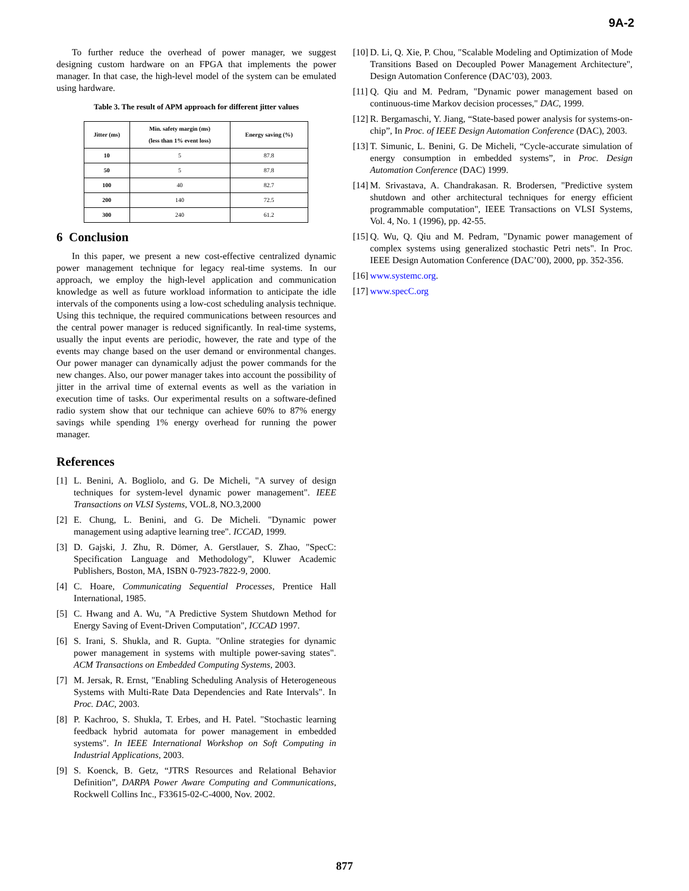9A-2
To further reduce the overhead of power manager, we suggest designing custom hardware on an FPGA that implements the power manager. In that case, the high-level model of the system can be emulated using hardware.
Table 3. The result of APM approach for different jitter values
| Jitter (ms) | Min. safety margin (ms) (less than 1% event loss) | Energy saving (%) |
| --- | --- | --- |
| 10 | 5 | 87.8 |
| 50 | 5 | 87.8 |
| 100 | 40 | 82.7 |
| 200 | 140 | 72.5 |
| 300 | 240 | 61.2 |
6 Conclusion
In this paper, we present a new cost-effective centralized dynamic power management technique for legacy real-time systems. In our approach, we employ the high-level application and communication knowledge as well as future workload information to anticipate the idle intervals of the components using a low-cost scheduling analysis technique. Using this technique, the required communications between resources and the central power manager is reduced significantly. In real-time systems, usually the input events are periodic, however, the rate and type of the events may change based on the user demand or environmental changes. Our power manager can dynamically adjust the power commands for the new changes. Also, our power manager takes into account the possibility of jitter in the arrival time of external events as well as the variation in execution time of tasks. Our experimental results on a software-defined radio system show that our technique can achieve 60% to 87% energy savings while spending 1% energy overhead for running the power manager.
References
[1] L. Benini, A. Bogliolo, and G. De Micheli, "A survey of design techniques for system-level dynamic power management". IEEE Transactions on VLSI Systems, VOL.8, NO.3,2000
[2] E. Chung, L. Benini, and G. De Micheli. "Dynamic power management using adaptive learning tree". ICCAD, 1999.
[3] D. Gajski, J. Zhu, R. Dömer, A. Gerstlauer, S. Zhao, "SpecC: Specification Language and Methodology", Kluwer Academic Publishers, Boston, MA, ISBN 0-7923-7822-9, 2000.
[4] C. Hoare, Communicating Sequential Processes, Prentice Hall International, 1985.
[5] C. Hwang and A. Wu, "A Predictive System Shutdown Method for Energy Saving of Event-Driven Computation", ICCAD 1997.
[6] S. Irani, S. Shukla, and R. Gupta. "Online strategies for dynamic power management in systems with multiple power-saving states". ACM Transactions on Embedded Computing Systems, 2003.
[7] M. Jersak, R. Ernst, "Enabling Scheduling Analysis of Heterogeneous Systems with Multi-Rate Data Dependencies and Rate Intervals". In Proc. DAC, 2003.
[8] P. Kachroo, S. Shukla, T. Erbes, and H. Patel. "Stochastic learning feedback hybrid automata for power management in embedded systems". In IEEE International Workshop on Soft Computing in Industrial Applications, 2003.
[9] S. Koenck, B. Getz, “JTRS Resources and Relational Behavior Definition”, DARPA Power Aware Computing and Communications, Rockwell Collins Inc., F33615-02-C-4000, Nov. 2002.
[10] D. Li, Q. Xie, P. Chou, "Scalable Modeling and Optimization of Mode Transitions Based on Decoupled Power Management Architecture", Design Automation Conference (DAC’03), 2003.
[11] Q. Qiu and M. Pedram, "Dynamic power management based on continuous-time Markov decision processes," DAC, 1999.
[12] R. Bergamaschi, Y. Jiang, “State-based power analysis for systems-on-chip”, In Proc. of IEEE Design Automation Conference (DAC), 2003.
[13] T. Simunic, L. Benini, G. De Micheli, “Cycle-accurate simulation of energy consumption in embedded systems”, in Proc. Design Automation Conference (DAC) 1999.
[14] M. Srivastava, A. Chandrakasan. R. Brodersen, "Predictive system shutdown and other architectural techniques for energy efficient programmable computation", IEEE Transactions on VLSI Systems, Vol. 4, No. 1 (1996), pp. 42-55.
[15] Q. Wu, Q. Qiu and M. Pedram, "Dynamic power management of complex systems using generalized stochastic Petri nets". In Proc. IEEE Design Automation Conference (DAC’00), 2000, pp. 352-356.
[16] www.systemc.org.
[17] www.specC.org
877